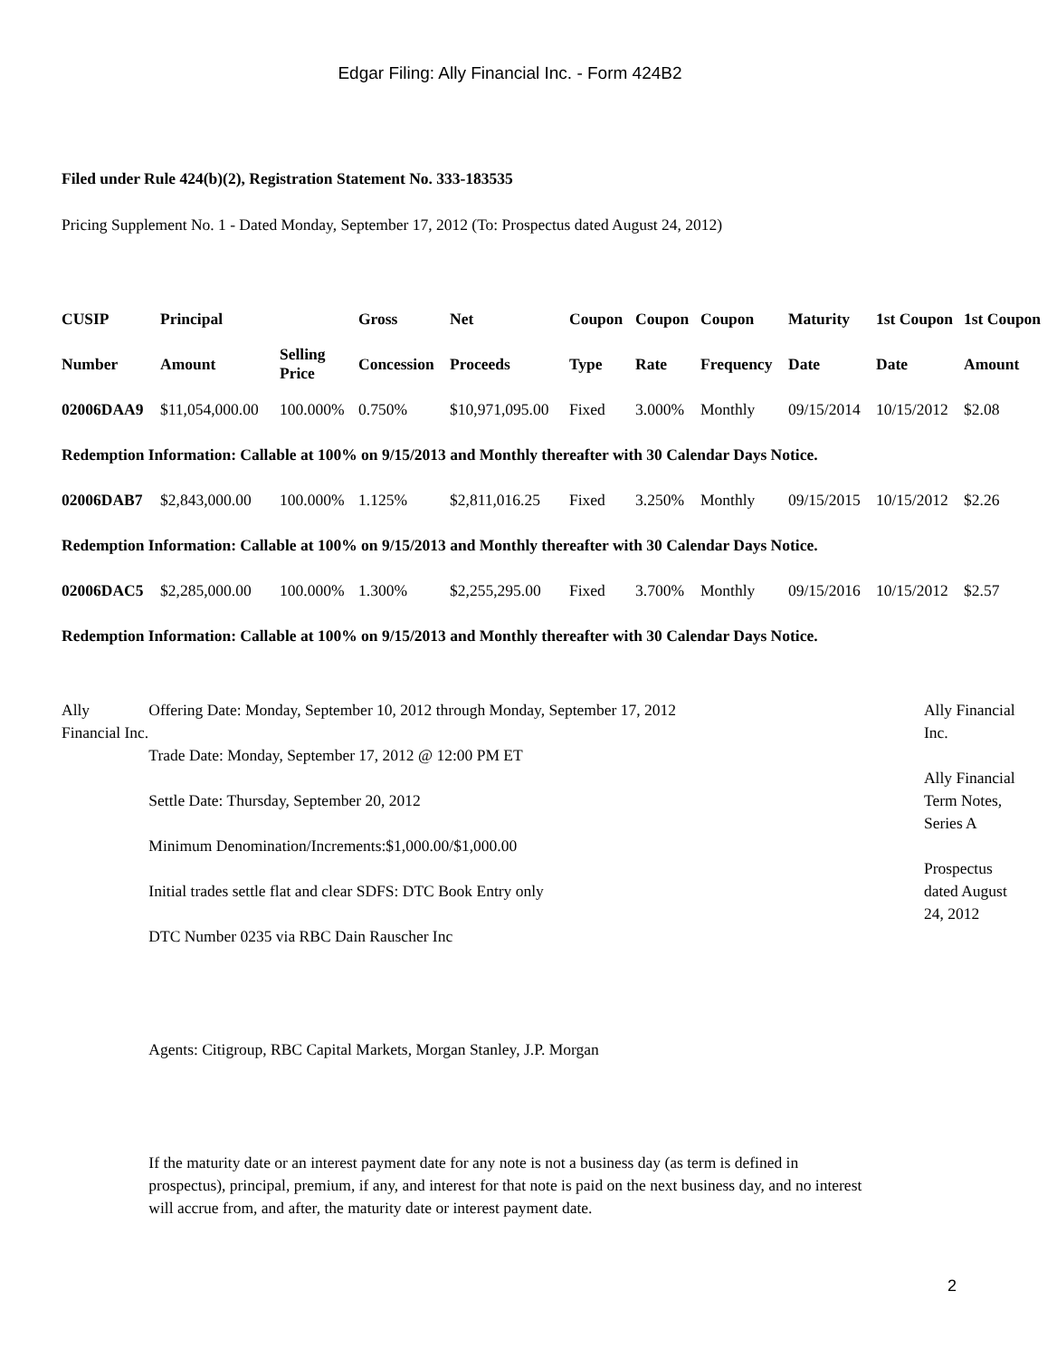Edgar Filing: Ally Financial Inc. - Form 424B2
Filed under Rule 424(b)(2), Registration Statement No. 333-183535
Pricing Supplement No. 1 - Dated Monday, September 17, 2012 (To: Prospectus dated August 24, 2012)
| CUSIP | Principal | | Gross | Net | Coupon | Coupon | Coupon | Maturity | 1st Coupon | 1st Coupon |
| --- | --- | --- | --- | --- | --- | --- | --- | --- | --- | --- |
| Number | Amount | Selling Price | Concession | Proceeds | Type | Rate | Frequency | Date | Date | Amount |
| 02006DAA9 | $11,054,000.00 | 100.000% | 0.750% | $10,971,095.00 | Fixed | 3.000% | Monthly | 09/15/2014 | 10/15/2012 | $2.08 |
| Redemption Information: Callable at 100% on 9/15/2013 and Monthly thereafter with 30 Calendar Days Notice. | | | | | | | | | | |
| 02006DAB7 | $2,843,000.00 | 100.000% | 1.125% | $2,811,016.25 | Fixed | 3.250% | Monthly | 09/15/2015 | 10/15/2012 | $2.26 |
| Redemption Information: Callable at 100% on 9/15/2013 and Monthly thereafter with 30 Calendar Days Notice. | | | | | | | | | | |
| 02006DAC5 | $2,285,000.00 | 100.000% | 1.300% | $2,255,295.00 | Fixed | 3.700% | Monthly | 09/15/2016 | 10/15/2012 | $2.57 |
| Redemption Information: Callable at 100% on 9/15/2013 and Monthly thereafter with 30 Calendar Days Notice. | | | | | | | | | | |
| Ally Financial Inc. | Offering Date: Monday, September 10, 2012 through Monday, September 17, 2012 Trade Date: Monday, September 17, 2012 @ 12:00 PM ET Settle Date: Thursday, September 20, 2012 Minimum Denomination/Increments:$1,000.00/$1,000.00 Initial trades settle flat and clear SDFS: DTC Book Entry only DTC Number 0235 via RBC Dain Rauscher Inc Agents: Citigroup, RBC Capital Markets, Morgan Stanley, J.P. Morgan If the maturity date or an interest payment date for any note is not a business day (as term is defined in prospectus), principal, premium, if any, and interest for that note is paid on the next business day, and no interest will accrue from, and after, the maturity date or interest payment date. | Ally Financial Inc. Ally Financial Term Notes, Series A Prospectus dated August 24, 2012 |
2